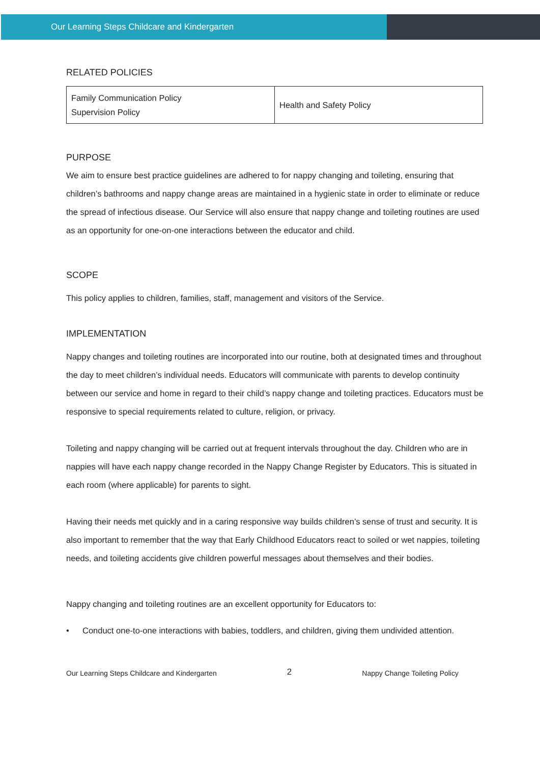Our Learning Steps Childcare and Kindergarten
RELATED POLICIES
| Family Communication Policy Supervision Policy | Health and Safety Policy |
PURPOSE
We aim to ensure best practice guidelines are adhered to for nappy changing and toileting, ensuring that children’s bathrooms and nappy change areas are maintained in a hygienic state in order to eliminate or reduce the spread of infectious disease. Our Service will also ensure that nappy change and toileting routines are used as an opportunity for one-on-one interactions between the educator and child.
SCOPE
This policy applies to children, families, staff, management and visitors of the Service.
IMPLEMENTATION
Nappy changes and toileting routines are incorporated into our routine, both at designated times and throughout the day to meet children’s individual needs. Educators will communicate with parents to develop continuity between our service and home in regard to their child’s nappy change and toileting practices. Educators must be responsive to special requirements related to culture, religion, or privacy.
Toileting and nappy changing will be carried out at frequent intervals throughout the day. Children who are in nappies will have each nappy change recorded in the Nappy Change Register by Educators. This is situated in each room (where applicable) for parents to sight.
Having their needs met quickly and in a caring responsive way builds children’s sense of trust and security. It is also important to remember that the way that Early Childhood Educators react to soiled or wet nappies, toileting needs, and toileting accidents give children powerful messages about themselves and their bodies.
Nappy changing and toileting routines are an excellent opportunity for Educators to:
• Conduct one-to-one interactions with babies, toddlers, and children, giving them undivided attention.
Our Learning Steps Childcare and Kindergarten 2 Nappy Change Toileting Policy